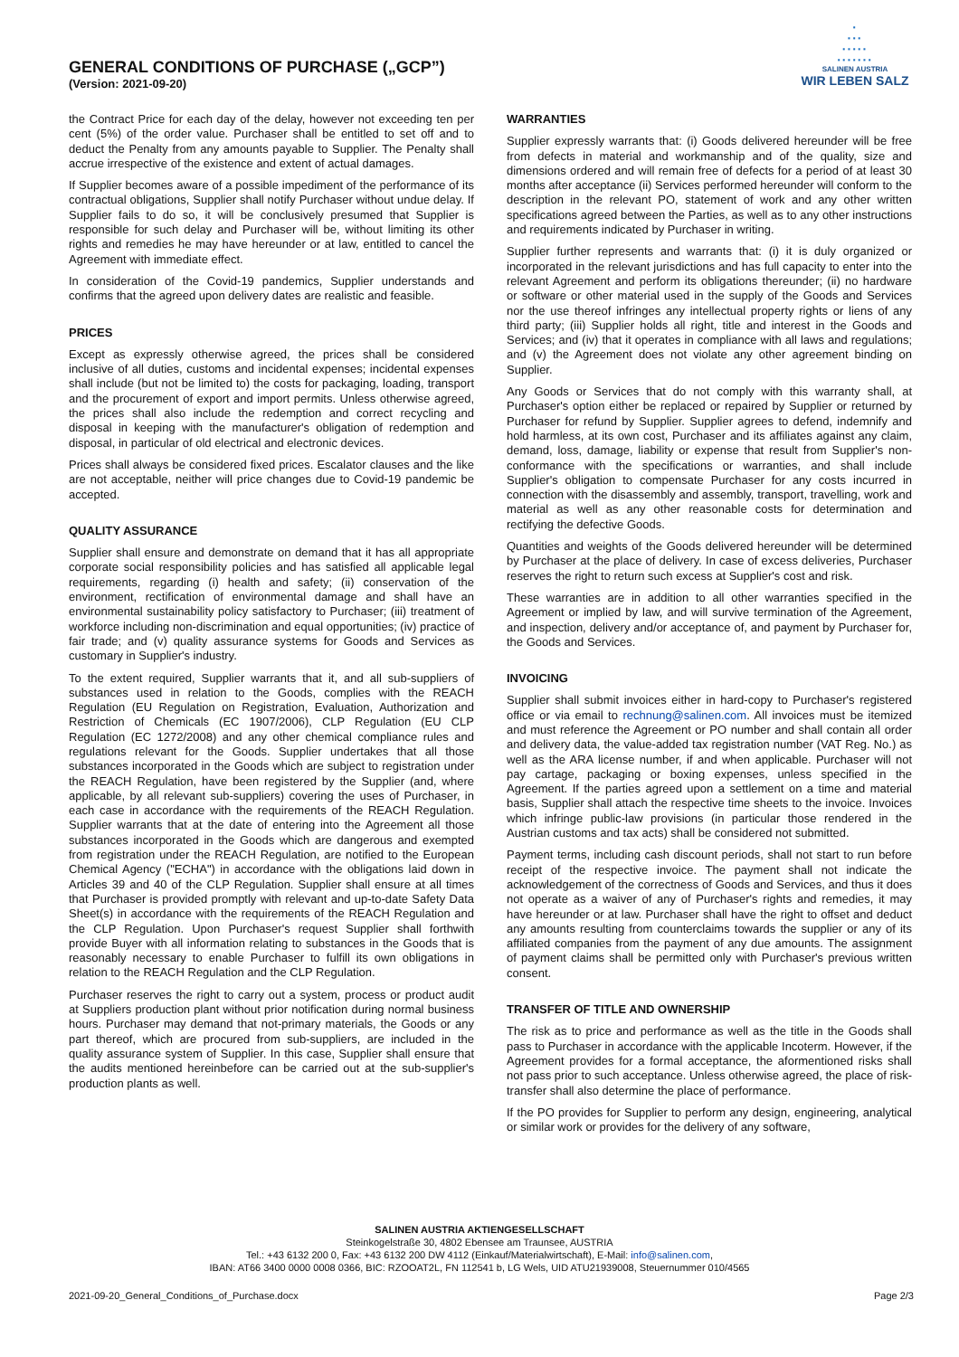GENERAL CONDITIONS OF PURCHASE („GCP”)
(Version: 2021-09-20)
·
···
·····
·······
SALINEN AUSTRIA
WIR LEBEN SALZ
the Contract Price for each day of the delay, however not exceeding ten per cent (5%) of the order value. Purchaser shall be entitled to set off and to deduct the Penalty from any amounts payable to Supplier. The Penalty shall accrue irrespective of the existence and extent of actual damages.
If Supplier becomes aware of a possible impediment of the performance of its contractual obligations, Supplier shall notify Purchaser without undue delay. If Supplier fails to do so, it will be conclusively presumed that Supplier is responsible for such delay and Purchaser will be, without limiting its other rights and remedies he may have hereunder or at law, entitled to cancel the Agreement with immediate effect.
In consideration of the Covid-19 pandemics, Supplier understands and confirms that the agreed upon delivery dates are realistic and feasible.
PRICES
Except as expressly otherwise agreed, the prices shall be considered inclusive of all duties, customs and incidental expenses; incidental expenses shall include (but not be limited to) the costs for packaging, loading, transport and the procurement of export and import permits. Unless otherwise agreed, the prices shall also include the redemption and correct recycling and disposal in keeping with the manufacturer's obligation of redemption and disposal, in particular of old electrical and electronic devices.
Prices shall always be considered fixed prices. Escalator clauses and the like are not acceptable, neither will price changes due to Covid-19 pandemic be accepted.
QUALITY ASSURANCE
Supplier shall ensure and demonstrate on demand that it has all appropriate corporate social responsibility policies and has satisfied all applicable legal requirements, regarding (i) health and safety; (ii) conservation of the environment, rectification of environmental damage and shall have an environmental sustainability policy satisfactory to Purchaser; (iii) treatment of workforce including non-discrimination and equal opportunities; (iv) practice of fair trade; and (v) quality assurance systems for Goods and Services as customary in Supplier's industry.
To the extent required, Supplier warrants that it, and all sub-suppliers of substances used in relation to the Goods, complies with the REACH Regulation (EU Regulation on Registration, Evaluation, Authorization and Restriction of Chemicals (EC 1907/2006), CLP Regulation (EU CLP Regulation (EC 1272/2008) and any other chemical compliance rules and regulations relevant for the Goods. Supplier undertakes that all those substances incorporated in the Goods which are subject to registration under the REACH Regulation, have been registered by the Supplier (and, where applicable, by all relevant sub-suppliers) covering the uses of Purchaser, in each case in accordance with the requirements of the REACH Regulation. Supplier warrants that at the date of entering into the Agreement all those substances incorporated in the Goods which are dangerous and exempted from registration under the REACH Regulation, are notified to the European Chemical Agency ("ECHA") in accordance with the obligations laid down in Articles 39 and 40 of the CLP Regulation. Supplier shall ensure at all times that Purchaser is provided promptly with relevant and up-to-date Safety Data Sheet(s) in accordance with the requirements of the REACH Regulation and the CLP Regulation. Upon Purchaser's request Supplier shall forthwith provide Buyer with all information relating to substances in the Goods that is reasonably necessary to enable Purchaser to fulfill its own obligations in relation to the REACH Regulation and the CLP Regulation.
Purchaser reserves the right to carry out a system, process or product audit at Suppliers production plant without prior notification during normal business hours. Purchaser may demand that not-primary materials, the Goods or any part thereof, which are procured from sub-suppliers, are included in the quality assurance system of Supplier. In this case, Supplier shall ensure that the audits mentioned hereinbefore can be carried out at the sub-supplier's production plants as well.
WARRANTIES
Supplier expressly warrants that: (i) Goods delivered hereunder will be free from defects in material and workmanship and of the quality, size and dimensions ordered and will remain free of defects for a period of at least 30 months after acceptance (ii) Services performed hereunder will conform to the description in the relevant PO, statement of work and any other written specifications agreed between the Parties, as well as to any other instructions and requirements indicated by Purchaser in writing.
Supplier further represents and warrants that: (i) it is duly organized or incorporated in the relevant jurisdictions and has full capacity to enter into the relevant Agreement and perform its obligations thereunder; (ii) no hardware or software or other material used in the supply of the Goods and Services nor the use thereof infringes any intellectual property rights or liens of any third party; (iii) Supplier holds all right, title and interest in the Goods and Services; and (iv) that it operates in compliance with all laws and regulations; and (v) the Agreement does not violate any other agreement binding on Supplier.
Any Goods or Services that do not comply with this warranty shall, at Purchaser's option either be replaced or repaired by Supplier or returned by Purchaser for refund by Supplier. Supplier agrees to defend, indemnify and hold harmless, at its own cost, Purchaser and its affiliates against any claim, demand, loss, damage, liability or expense that result from Supplier's non-conformance with the specifications or warranties, and shall include Supplier's obligation to compensate Purchaser for any costs incurred in connection with the disassembly and assembly, transport, travelling, work and material as well as any other reasonable costs for determination and rectifying the defective Goods.
Quantities and weights of the Goods delivered hereunder will be determined by Purchaser at the place of delivery. In case of excess deliveries, Purchaser reserves the right to return such excess at Supplier's cost and risk.
These warranties are in addition to all other warranties specified in the Agreement or implied by law, and will survive termination of the Agreement, and inspection, delivery and/or acceptance of, and payment by Purchaser for, the Goods and Services.
INVOICING
Supplier shall submit invoices either in hard-copy to Purchaser's registered office or via email to rechnung@salinen.com. All invoices must be itemized and must reference the Agreement or PO number and shall contain all order and delivery data, the value-added tax registration number (VAT Reg. No.) as well as the ARA license number, if and when applicable. Purchaser will not pay cartage, packaging or boxing expenses, unless specified in the Agreement. If the parties agreed upon a settlement on a time and material basis, Supplier shall attach the respective time sheets to the invoice. Invoices which infringe public-law provisions (in particular those rendered in the Austrian customs and tax acts) shall be considered not submitted.
Payment terms, including cash discount periods, shall not start to run before receipt of the respective invoice. The payment shall not indicate the acknowledgement of the correctness of Goods and Services, and thus it does not operate as a waiver of any of Purchaser's rights and remedies, it may have hereunder or at law. Purchaser shall have the right to offset and deduct any amounts resulting from counterclaims towards the supplier or any of its affiliated companies from the payment of any due amounts. The assignment of payment claims shall be permitted only with Purchaser's previous written consent.
TRANSFER OF TITLE AND OWNERSHIP
The risk as to price and performance as well as the title in the Goods shall pass to Purchaser in accordance with the applicable Incoterm. However, if the Agreement provides for a formal acceptance, the aformentioned risks shall not pass prior to such acceptance. Unless otherwise agreed, the place of risk-transfer shall also determine the place of performance.
If the PO provides for Supplier to perform any design, engineering, analytical or similar work or provides for the delivery of any software,
SALINEN AUSTRIA AKTIENGESELLSCHAFT
Steinkogelstraße 30, 4802 Ebensee am Traunsee, AUSTRIA
Tel.: +43 6132 200 0, Fax: +43 6132 200 DW 4112 (Einkauf/Materialwirtschaft), E-Mail: info@salinen.com,
IBAN: AT66 3400 0000 0008 0366, BIC: RZOOAT2L, FN 112541 b, LG Wels, UID ATU21939008, Steuernummer 010/4565
2021-09-20_General_Conditions_of_Purchase.docx Page 2/3